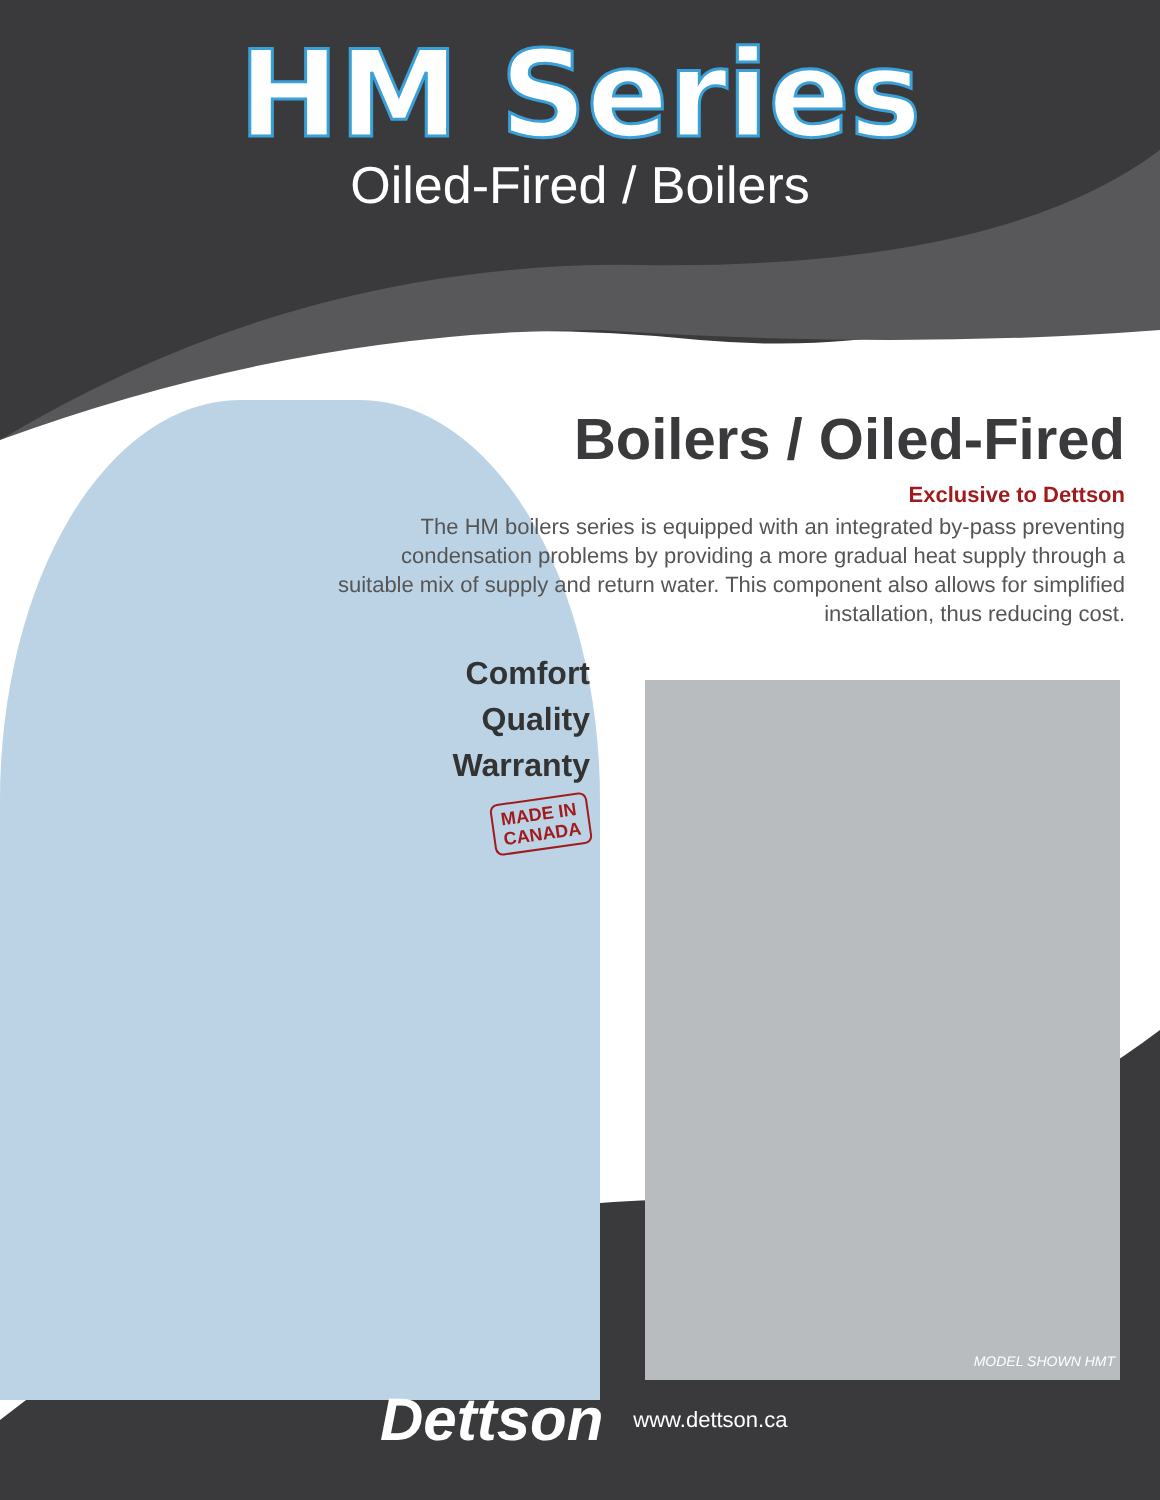HM Series
Oiled-Fired / Boilers
Boilers / Oiled-Fired
Exclusive to Dettson
The HM boilers series is equipped with an integrated by-pass preventing condensation problems by providing a more gradual heat supply through a suitable mix of supply and return water. This component also allows for simplified installation, thus reducing cost.
Comfort
Quality
Warranty
MADE IN
CANADA
MODEL SHOWN HMT
Dettson www.dettson.ca